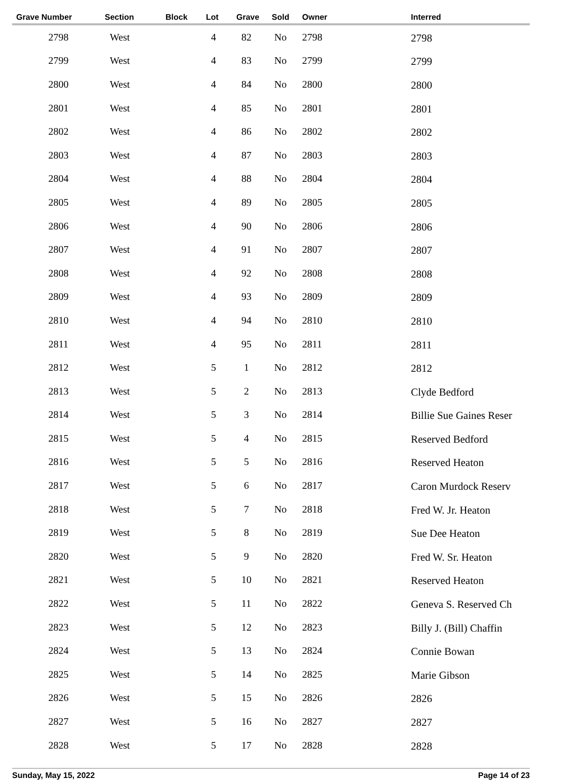| Grave Number | Section | Block | Lot | Grave | Sold | Owner | Interred |
| --- | --- | --- | --- | --- | --- | --- | --- |
| 2798 | West | | 4 | 82 | No | 2798 | 2798 |
| 2799 | West | | 4 | 83 | No | 2799 | 2799 |
| 2800 | West | | 4 | 84 | No | 2800 | 2800 |
| 2801 | West | | 4 | 85 | No | 2801 | 2801 |
| 2802 | West | | 4 | 86 | No | 2802 | 2802 |
| 2803 | West | | 4 | 87 | No | 2803 | 2803 |
| 2804 | West | | 4 | 88 | No | 2804 | 2804 |
| 2805 | West | | 4 | 89 | No | 2805 | 2805 |
| 2806 | West | | 4 | 90 | No | 2806 | 2806 |
| 2807 | West | | 4 | 91 | No | 2807 | 2807 |
| 2808 | West | | 4 | 92 | No | 2808 | 2808 |
| 2809 | West | | 4 | 93 | No | 2809 | 2809 |
| 2810 | West | | 4 | 94 | No | 2810 | 2810 |
| 2811 | West | | 4 | 95 | No | 2811 | 2811 |
| 2812 | West | | 5 | 1 | No | 2812 | 2812 |
| 2813 | West | | 5 | 2 | No | 2813 | Clyde Bedford |
| 2814 | West | | 5 | 3 | No | 2814 | Billie Sue Gaines Reser |
| 2815 | West | | 5 | 4 | No | 2815 | Reserved Bedford |
| 2816 | West | | 5 | 5 | No | 2816 | Reserved Heaton |
| 2817 | West | | 5 | 6 | No | 2817 | Caron Murdock Reserv |
| 2818 | West | | 5 | 7 | No | 2818 | Fred W. Jr. Heaton |
| 2819 | West | | 5 | 8 | No | 2819 | Sue Dee Heaton |
| 2820 | West | | 5 | 9 | No | 2820 | Fred W. Sr. Heaton |
| 2821 | West | | 5 | 10 | No | 2821 | Reserved Heaton |
| 2822 | West | | 5 | 11 | No | 2822 | Geneva S. Reserved Ch |
| 2823 | West | | 5 | 12 | No | 2823 | Billy J. (Bill) Chaffin |
| 2824 | West | | 5 | 13 | No | 2824 | Connie Bowan |
| 2825 | West | | 5 | 14 | No | 2825 | Marie Gibson |
| 2826 | West | | 5 | 15 | No | 2826 | 2826 |
| 2827 | West | | 5 | 16 | No | 2827 | 2827 |
| 2828 | West | | 5 | 17 | No | 2828 | 2828 |
Sunday, May 15, 2022 Page 14 of 23